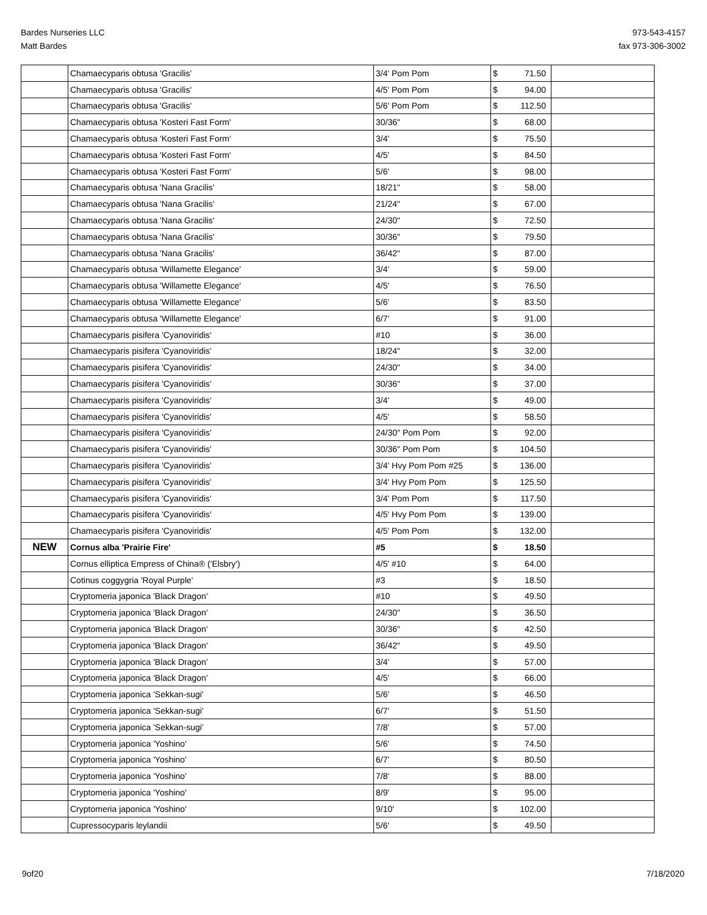Bardes Nurseries LLC
Matt Bardes
973-543-4157
fax 973-306-3002
| | Chamaecyparis obtusa 'Gracilis' | 3/4' Pom Pom | $ 71.50 | |
| | Chamaecyparis obtusa 'Gracilis' | 4/5' Pom Pom | $ 94.00 | |
| | Chamaecyparis obtusa 'Gracilis' | 5/6' Pom Pom | $ 112.50 | |
| | Chamaecyparis obtusa 'Kosteri Fast Form' | 30/36" | $ 68.00 | |
| | Chamaecyparis obtusa 'Kosteri Fast Form' | 3/4' | $ 75.50 | |
| | Chamaecyparis obtusa 'Kosteri Fast Form' | 4/5' | $ 84.50 | |
| | Chamaecyparis obtusa 'Kosteri Fast Form' | 5/6' | $ 98.00 | |
| | Chamaecyparis obtusa 'Nana Gracilis' | 18/21" | $ 58.00 | |
| | Chamaecyparis obtusa 'Nana Gracilis' | 21/24" | $ 67.00 | |
| | Chamaecyparis obtusa 'Nana Gracilis' | 24/30" | $ 72.50 | |
| | Chamaecyparis obtusa 'Nana Gracilis' | 30/36" | $ 79.50 | |
| | Chamaecyparis obtusa 'Nana Gracilis' | 36/42" | $ 87.00 | |
| | Chamaecyparis obtusa 'Willamette Elegance' | 3/4' | $ 59.00 | |
| | Chamaecyparis obtusa 'Willamette Elegance' | 4/5' | $ 76.50 | |
| | Chamaecyparis obtusa 'Willamette Elegance' | 5/6' | $ 83.50 | |
| | Chamaecyparis obtusa 'Willamette Elegance' | 6/7' | $ 91.00 | |
| | Chamaecyparis pisifera 'Cyanoviridis' | #10 | $ 36.00 | |
| | Chamaecyparis pisifera 'Cyanoviridis' | 18/24" | $ 32.00 | |
| | Chamaecyparis pisifera 'Cyanoviridis' | 24/30" | $ 34.00 | |
| | Chamaecyparis pisifera 'Cyanoviridis' | 30/36" | $ 37.00 | |
| | Chamaecyparis pisifera 'Cyanoviridis' | 3/4' | $ 49.00 | |
| | Chamaecyparis pisifera 'Cyanoviridis' | 4/5' | $ 58.50 | |
| | Chamaecyparis pisifera 'Cyanoviridis' | 24/30" Pom Pom | $ 92.00 | |
| | Chamaecyparis pisifera 'Cyanoviridis' | 30/36" Pom Pom | $ 104.50 | |
| | Chamaecyparis pisifera 'Cyanoviridis' | 3/4' Hvy Pom Pom #25 | $ 136.00 | |
| | Chamaecyparis pisifera 'Cyanoviridis' | 3/4' Hvy Pom Pom | $ 125.50 | |
| | Chamaecyparis pisifera 'Cyanoviridis' | 3/4' Pom Pom | $ 117.50 | |
| | Chamaecyparis pisifera 'Cyanoviridis' | 4/5' Hvy Pom Pom | $ 139.00 | |
| | Chamaecyparis pisifera 'Cyanoviridis' | 4/5' Pom Pom | $ 132.00 | |
| NEW | Cornus alba 'Prairie Fire' | #5 | $ 18.50 | |
| | Cornus elliptica Empress of China® ('Elsbry') | 4/5' #10 | $ 64.00 | |
| | Cotinus coggygria 'Royal Purple' | #3 | $ 18.50 | |
| | Cryptomeria japonica 'Black Dragon' | #10 | $ 49.50 | |
| | Cryptomeria japonica 'Black Dragon' | 24/30" | $ 36.50 | |
| | Cryptomeria japonica 'Black Dragon' | 30/36" | $ 42.50 | |
| | Cryptomeria japonica 'Black Dragon' | 36/42" | $ 49.50 | |
| | Cryptomeria japonica 'Black Dragon' | 3/4' | $ 57.00 | |
| | Cryptomeria japonica 'Black Dragon' | 4/5' | $ 66.00 | |
| | Cryptomeria japonica 'Sekkan-sugi' | 5/6' | $ 46.50 | |
| | Cryptomeria japonica 'Sekkan-sugi' | 6/7' | $ 51.50 | |
| | Cryptomeria japonica 'Sekkan-sugi' | 7/8' | $ 57.00 | |
| | Cryptomeria japonica 'Yoshino' | 5/6' | $ 74.50 | |
| | Cryptomeria japonica 'Yoshino' | 6/7' | $ 80.50 | |
| | Cryptomeria japonica 'Yoshino' | 7/8' | $ 88.00 | |
| | Cryptomeria japonica 'Yoshino' | 8/9' | $ 95.00 | |
| | Cryptomeria japonica 'Yoshino' | 9/10' | $ 102.00 | |
| | Cupressocyparis leylandii | 5/6' | $ 49.50 | |
9of20 7/18/2020